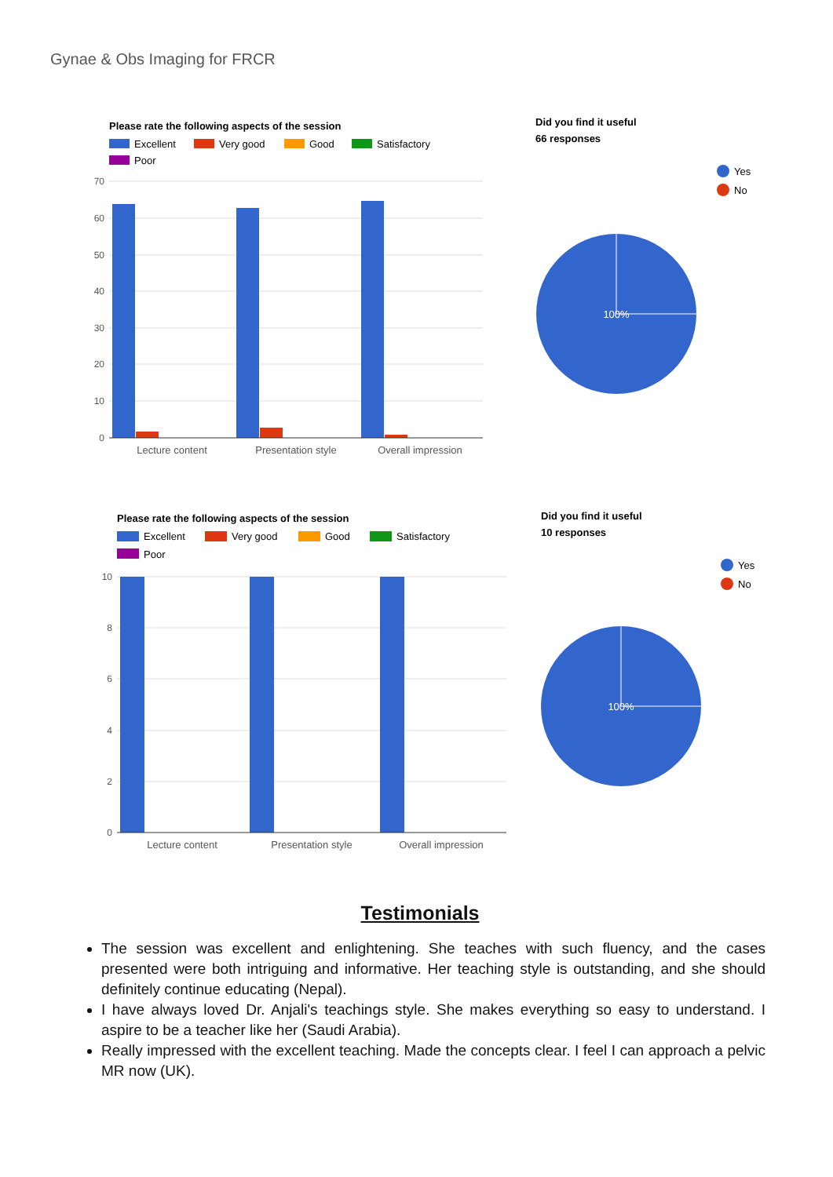Gynae & Obs Imaging for FRCR
Please rate the following aspects of the session
Excellent
Very good
Good
Satisfactory
Poor
70
60
50
40
30
20
10
0
Lecture content
Presentation style
Overall impression
Did you find it useful
66 responses
Yes
No
100%
Please rate the following aspects of the session
Excellent
Very good
Good
Satisfactory
Poor
10
8
6
4
2
0
Lecture content
Presentation style
Overall impression
Did you find it useful
10 responses
Yes
No
100%
Testimonials
The session was excellent and enlightening. She teaches with such fluency, and the cases presented were both intriguing and informative. Her teaching style is outstanding, and she should definitely continue educating (Nepal).
I have always loved Dr. Anjali's teachings style. She makes everything so easy to understand. I aspire to be a teacher like her (Saudi Arabia).
Really impressed with the excellent teaching. Made the concepts clear. I feel I can approach a pelvic MR now (UK).